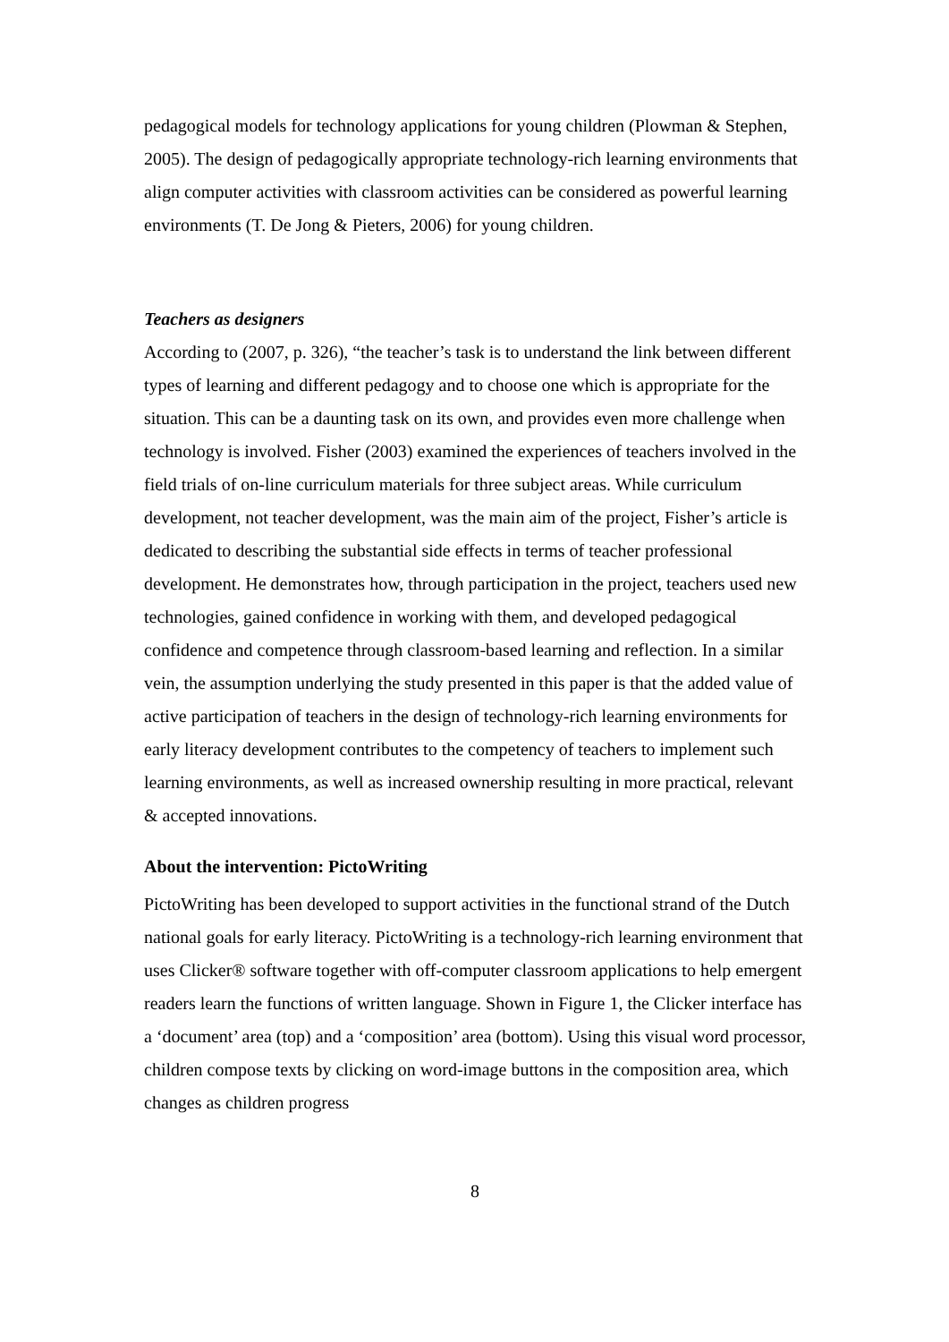pedagogical models for technology applications for young children (Plowman & Stephen, 2005). The design of pedagogically appropriate technology-rich learning environments that align computer activities with classroom activities can be considered as powerful learning environments (T. De Jong & Pieters, 2006) for young children.
Teachers as designers
According to (2007, p. 326), “the teacher’s task is to understand the link between different types of learning and different pedagogy and to choose one which is appropriate for the situation. This can be a daunting task on its own, and provides even more challenge when technology is involved. Fisher (2003) examined the experiences of teachers involved in the field trials of on-line curriculum materials for three subject areas. While curriculum development, not teacher development, was the main aim of the project, Fisher’s article is dedicated to describing the substantial side effects in terms of teacher professional development. He demonstrates how, through participation in the project, teachers used new technologies, gained confidence in working with them, and developed pedagogical confidence and competence through classroom-based learning and reflection. In a similar vein, the assumption underlying the study presented in this paper is that the added value of active participation of teachers in the design of technology-rich learning environments for early literacy development contributes to the competency of teachers to implement such learning environments, as well as increased ownership resulting in more practical, relevant & accepted innovations.
About the intervention: PictoWriting
PictoWriting has been developed to support activities in the functional strand of the Dutch national goals for early literacy. PictoWriting is a technology-rich learning environment that uses Clicker® software together with off-computer classroom applications to help emergent readers learn the functions of written language. Shown in Figure 1, the Clicker interface has a ‘document’ area (top) and a ‘composition’ area (bottom). Using this visual word processor, children compose texts by clicking on word-image buttons in the composition area, which changes as children progress
8